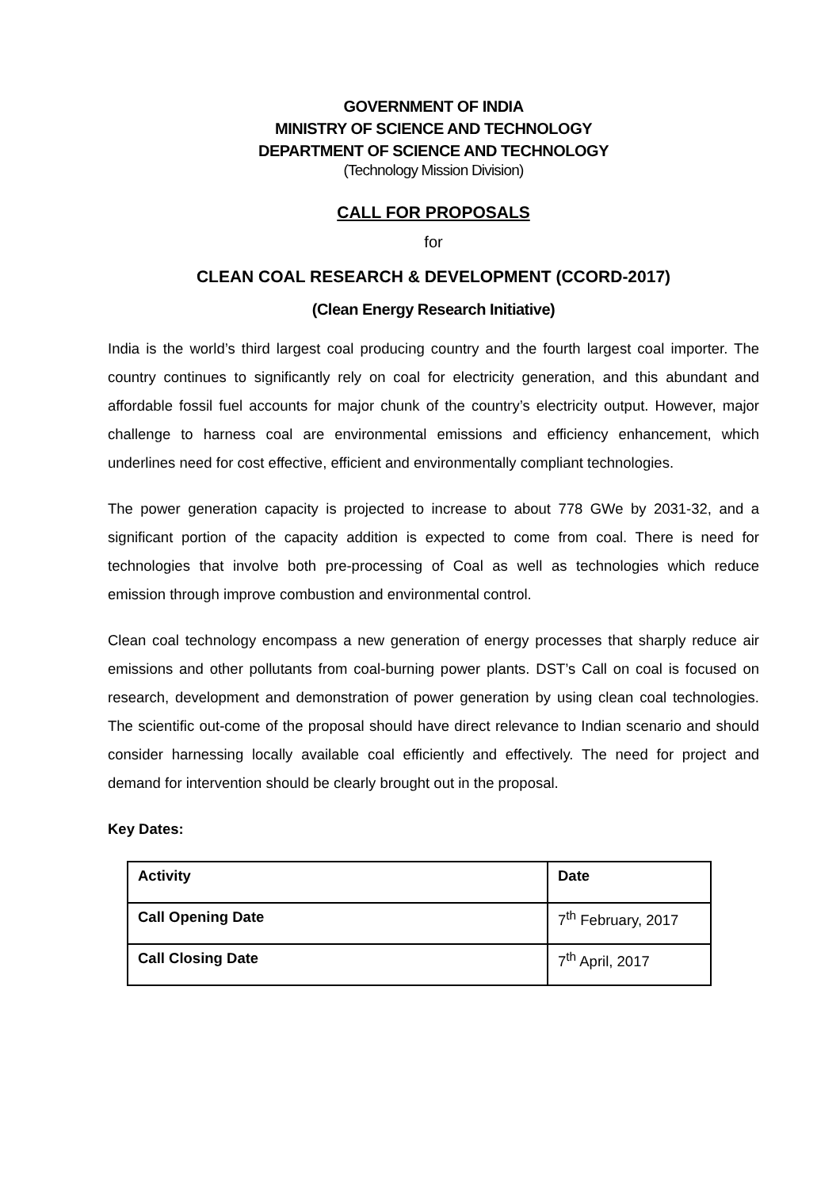GOVERNMENT OF INDIA
MINISTRY OF SCIENCE AND TECHNOLOGY
DEPARTMENT OF SCIENCE AND TECHNOLOGY
(Technology Mission Division)
CALL FOR PROPOSALS
for
CLEAN COAL RESEARCH & DEVELOPMENT (CCORD-2017)
(Clean Energy Research Initiative)
India is the world’s third largest coal producing country and the fourth largest coal importer. The country continues to significantly rely on coal for electricity generation, and this abundant and affordable fossil fuel accounts for major chunk of the country’s electricity output. However, major challenge to harness coal are environmental emissions and efficiency enhancement, which underlines need for cost effective, efficient and environmentally compliant technologies.
The power generation capacity is projected to increase to about 778 GWe by 2031-32, and a significant portion of the capacity addition is expected to come from coal. There is need for technologies that involve both pre-processing of Coal as well as technologies which reduce emission through improve combustion and environmental control.
Clean coal technology encompass a new generation of energy processes that sharply reduce air emissions and other pollutants from coal-burning power plants. DST’s Call on coal is focused on research, development and demonstration of power generation by using clean coal technologies. The scientific out-come of the proposal should have direct relevance to Indian scenario and should consider harnessing locally available coal efficiently and effectively. The need for project and demand for intervention should be clearly brought out in the proposal.
Key Dates:
| Activity | Date |
| --- | --- |
| Call Opening Date | 7<sup>th</sup> February, 2017 |
| Call Closing Date | 7<sup>th</sup> April, 2017 |